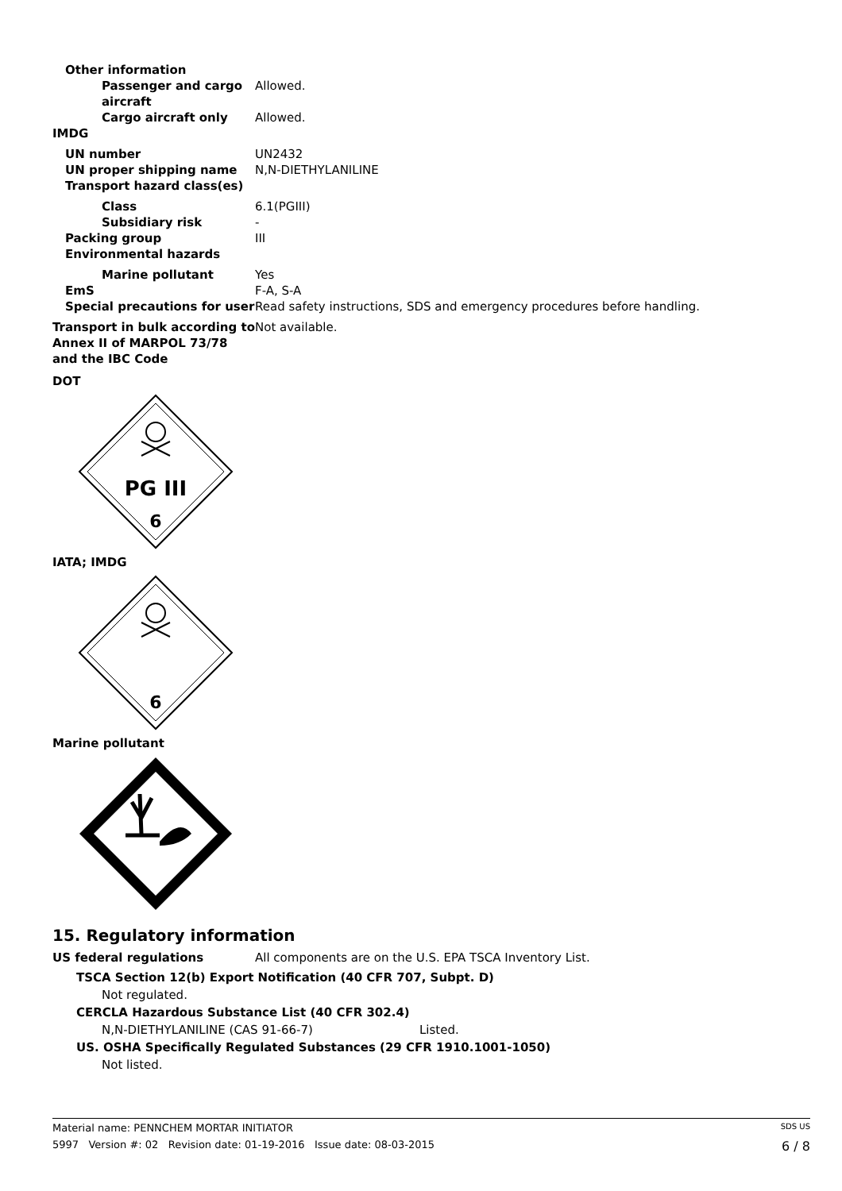Other information
Passenger and cargo aircraft
Allowed.
Cargo aircraft only Allowed.
IMDG
UN number UN2432
UN proper shipping name N,N-DIETHYLANILINE
Transport hazard class(es)
Class 6.1(PGIII)
Subsidiary risk -
Packing group III
Environmental hazards
Marine pollutant Yes
EmS F-A, S-A
Special precautions for user
Read safety instructions, SDS and emergency procedures before handling.
Transport in bulk according to Annex II of MARPOL 73/78 and the IBC Code
Not available.
DOT
PG III
6
IATA; IMDG
6
Marine pollutant
15. Regulatory information
US federal regulations All components are on the U.S. EPA TSCA Inventory List.
TSCA Section 12(b) Export Notification (40 CFR 707, Subpt. D)
Not regulated.
CERCLA Hazardous Substance List (40 CFR 302.4)
N,N-DIETHYLANILINE (CAS 91-66-7) Listed.
US. OSHA Specifically Regulated Substances (29 CFR 1910.1001-1050)
Not listed.
Material name: PENNCHEM MORTAR INITIATOR SDS US
5997 Version #: 02 Revision date: 01-19-2016 Issue date: 08-03-2015 6 / 8